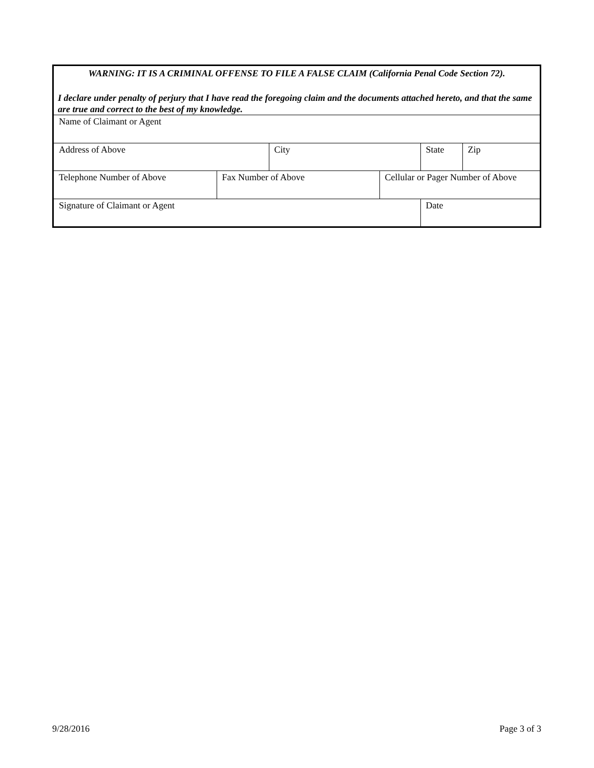WARNING: IT IS A CRIMINAL OFFENSE TO FILE A FALSE CLAIM (California Penal Code Section 72).
I declare under penalty of perjury that I have read the foregoing claim and the documents attached hereto, and that the same are true and correct to the best of my knowledge.
| Name of Claimant or Agent |
| Address of Above | City | State | Zip |
| Telephone Number of Above | Fax Number of Above | Cellular or Pager Number of Above |
| Signature of Claimant or Agent | Date |
9/28/2016 Page 3 of 3